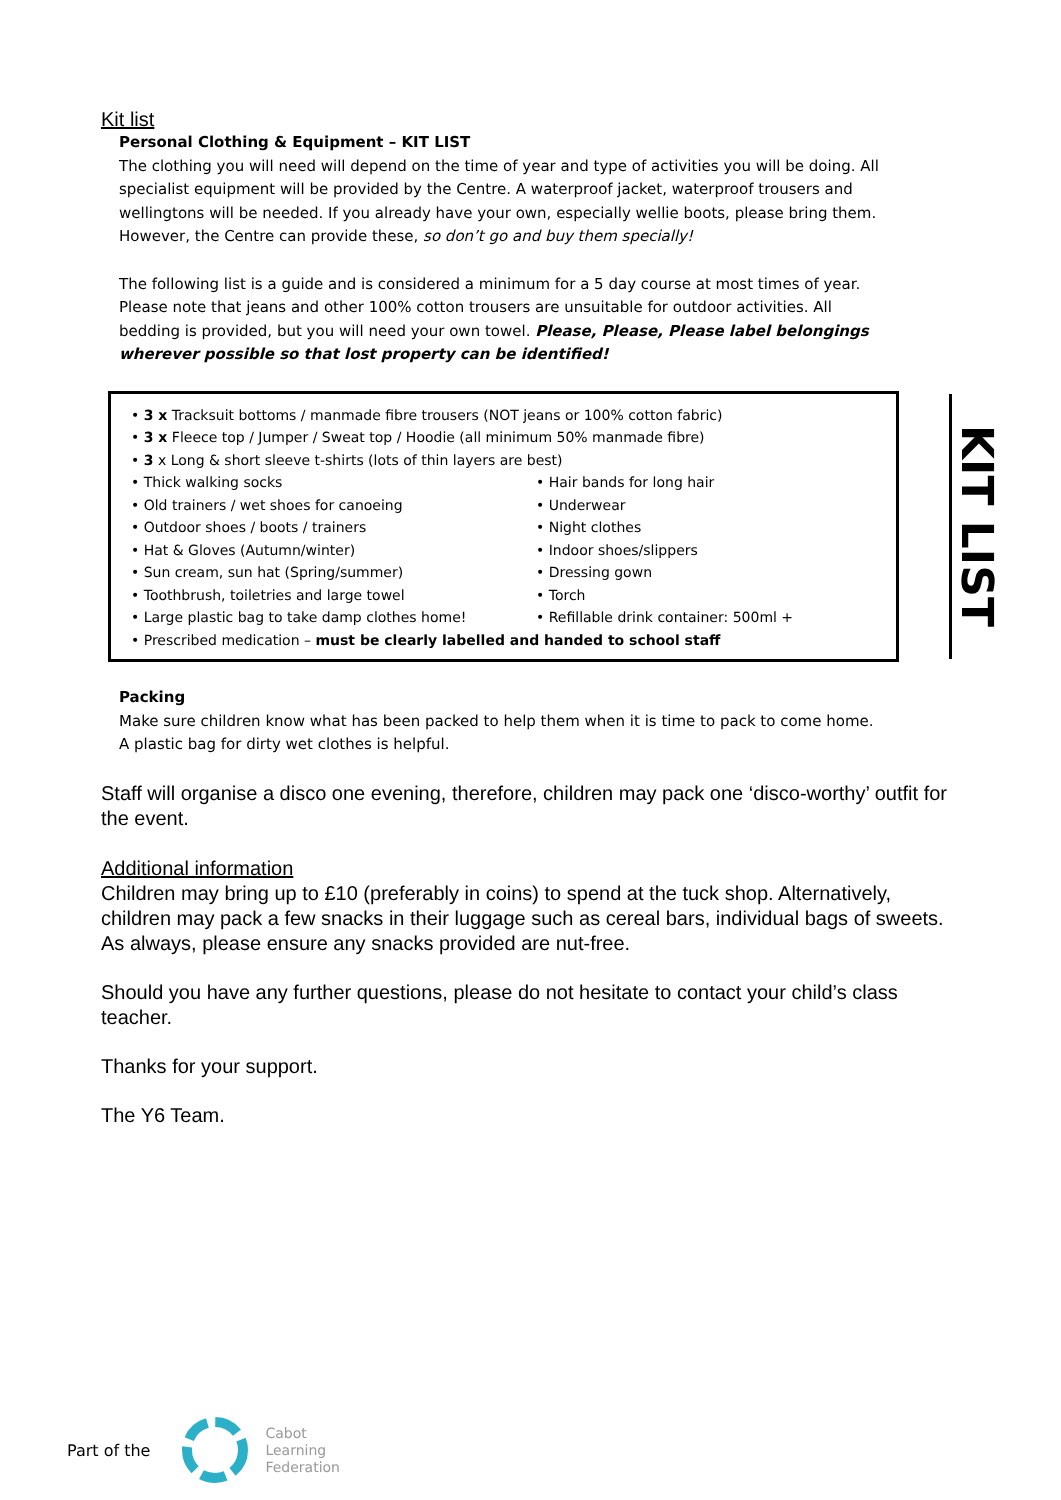Kit list
Personal Clothing & Equipment – KIT LIST
The clothing you will need will depend on the time of year and type of activities you will be doing. All specialist equipment will be provided by the Centre. A waterproof jacket, waterproof trousers and wellingtons will be needed. If you already have your own, especially wellie boots, please bring them. However, the Centre can provide these, so don’t go and buy them specially!
The following list is a guide and is considered a minimum for a 5 day course at most times of year. Please note that jeans and other 100% cotton trousers are unsuitable for outdoor activities. All bedding is provided, but you will need your own towel. Please, Please, Please label belongings wherever possible so that lost property can be identified!
• 3 x Tracksuit bottoms / manmade fibre trousers (NOT jeans or 100% cotton fabric)
• 3 x Fleece top / Jumper / Sweat top / Hoodie (all minimum 50% manmade fibre)
• 3 x Long & short sleeve t-shirts (lots of thin layers are best)
• Thick walking socks • Hair bands for long hair
• Old trainers / wet shoes for canoeing • Underwear
• Outdoor shoes / boots / trainers • Night clothes
• Hat & Gloves (Autumn/winter) • Indoor shoes/slippers
• Sun cream, sun hat (Spring/summer) • Dressing gown
• Toothbrush, toiletries and large towel • Torch
• Large plastic bag to take damp clothes home! • Refillable drink container: 500ml +
• Prescribed medication – must be clearly labelled and handed to school staff
KIT LIST
Packing
Make sure children know what has been packed to help them when it is time to pack to come home. A plastic bag for dirty wet clothes is helpful.
Staff will organise a disco one evening, therefore, children may pack one ‘disco-worthy’ outfit for the event.
Additional information
Children may bring up to £10 (preferably in coins) to spend at the tuck shop. Alternatively, children may pack a few snacks in their luggage such as cereal bars, individual bags of sweets. As always, please ensure any snacks provided are nut-free.
Should you have any further questions, please do not hesitate to contact your child’s class teacher.
Thanks for your support.
The Y6 Team.
Part of the Cabot
Learning
Federation